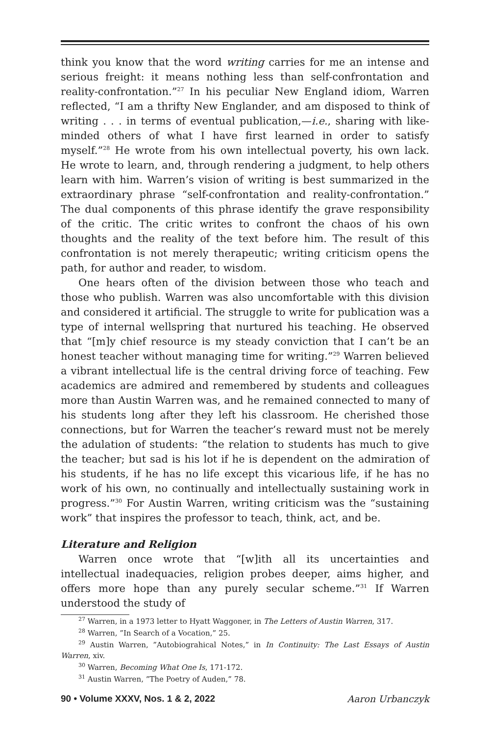think you know that the word writing carries for me an intense and serious freight: it means nothing less than self-confrontation and reality-confrontation.”<sup>27</sup> In his peculiar New England idiom, Warren reflected, “I am a thrifty New Englander, and am disposed to think of writing . . . in terms of eventual publication,—i.e., sharing with like-minded others of what I have first learned in order to satisfy myself.”<sup>28</sup> He wrote from his own intellectual poverty, his own lack. He wrote to learn, and, through rendering a judgment, to help others learn with him. Warren’s vision of writing is best summarized in the extraordinary phrase “self-confrontation and reality-confrontation.” The dual components of this phrase identify the grave responsibility of the critic. The critic writes to confront the chaos of his own thoughts and the reality of the text before him. The result of this confrontation is not merely therapeutic; writing criticism opens the path, for author and reader, to wisdom.
One hears often of the division between those who teach and those who publish. Warren was also uncomfortable with this division and considered it artificial. The struggle to write for publication was a type of internal wellspring that nurtured his teaching. He observed that “[m]y chief resource is my steady conviction that I can’t be an honest teacher without managing time for writing.”<sup>29</sup> Warren believed a vibrant intellectual life is the central driving force of teaching. Few academics are admired and remembered by students and colleagues more than Austin Warren was, and he remained connected to many of his students long after they left his classroom. He cherished those connections, but for Warren the teacher’s reward must not be merely the adulation of students: “the relation to students has much to give the teacher; but sad is his lot if he is dependent on the admiration of his students, if he has no life except this vicarious life, if he has no work of his own, no continually and intellectually sustaining work in progress.”<sup>30</sup> For Austin Warren, writing criticism was the “sustaining work” that inspires the professor to teach, think, act, and be.
Literature and Religion
Warren once wrote that “[w]ith all its uncertainties and intellectual inadequacies, religion probes deeper, aims higher, and offers more hope than any purely secular scheme.”<sup>31</sup> If Warren understood the study of
<sup>27</sup> Warren, in a 1973 letter to Hyatt Waggoner, in The Letters of Austin Warren, 317.
<sup>28</sup> Warren, ”In Search of a Vocation,” 25.
<sup>29</sup> Austin Warren, ”Autobiograhical Notes,” in In Continuity: The Last Essays of Austin Warren, xiv.
<sup>30</sup> Warren, Becoming What One Is, 171-172.
<sup>31</sup> Austin Warren, ”The Poetry of Auden,” 78.
90 • Volume XXXV, Nos. 1 & 2, 2022 Aaron Urbanczyk